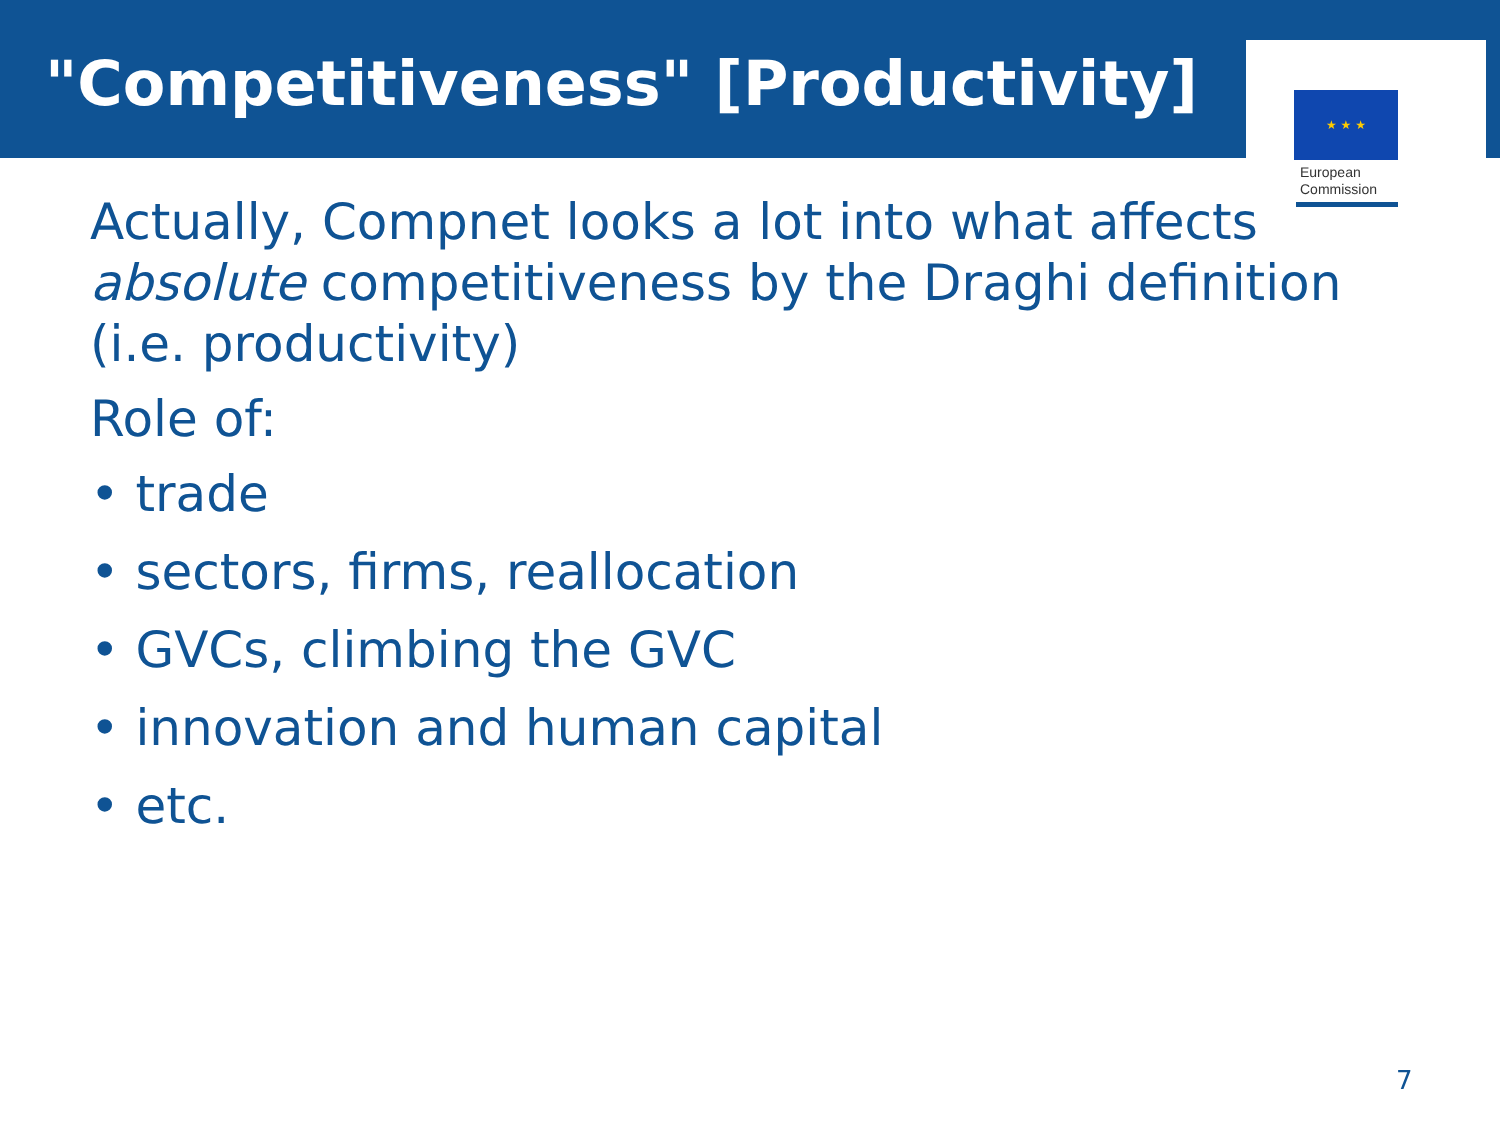"Competitiveness" [Productivity]
★ ★ ★
European
Commission
Actually, Compnet looks a lot into what affects
absolute competitiveness by the Draghi definition
(i.e. productivity)
Role of:
• trade
• sectors, firms, reallocation
• GVCs, climbing the GVC
• innovation and human capital
• etc.
7